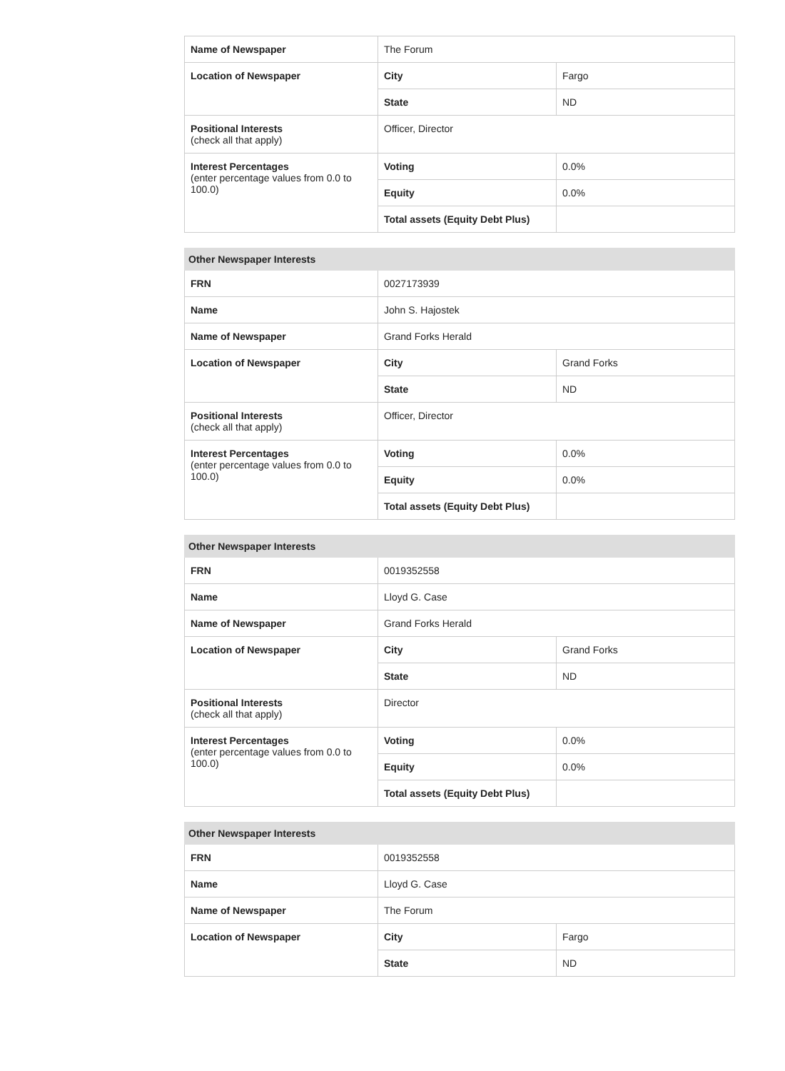| Name of Newspaper | The Forum | |
| Location of Newspaper | City | Fargo |
| | State | ND |
| Positional Interests (check all that apply) | Officer, Director | |
| Interest Percentages (enter percentage values from 0.0 to 100.0) | Voting | 0.0% |
| | Equity | 0.0% |
| | Total assets (Equity Debt Plus) | |
| Other Newspaper Interests | | |
| --- | --- | --- |
| FRN | 0027173939 | |
| Name | John S. Hajostek | |
| Name of Newspaper | Grand Forks Herald | |
| Location of Newspaper | City | Grand Forks |
| | State | ND |
| Positional Interests (check all that apply) | Officer, Director | |
| Interest Percentages (enter percentage values from 0.0 to 100.0) | Voting | 0.0% |
| | Equity | 0.0% |
| | Total assets (Equity Debt Plus) | |
| Other Newspaper Interests | | |
| --- | --- | --- |
| FRN | 0019352558 | |
| Name | Lloyd G. Case | |
| Name of Newspaper | Grand Forks Herald | |
| Location of Newspaper | City | Grand Forks |
| | State | ND |
| Positional Interests (check all that apply) | Director | |
| Interest Percentages (enter percentage values from 0.0 to 100.0) | Voting | 0.0% |
| | Equity | 0.0% |
| | Total assets (Equity Debt Plus) | |
| Other Newspaper Interests | | |
| --- | --- | --- |
| FRN | 0019352558 | |
| Name | Lloyd G. Case | |
| Name of Newspaper | The Forum | |
| Location of Newspaper | City | Fargo |
| | State | ND |